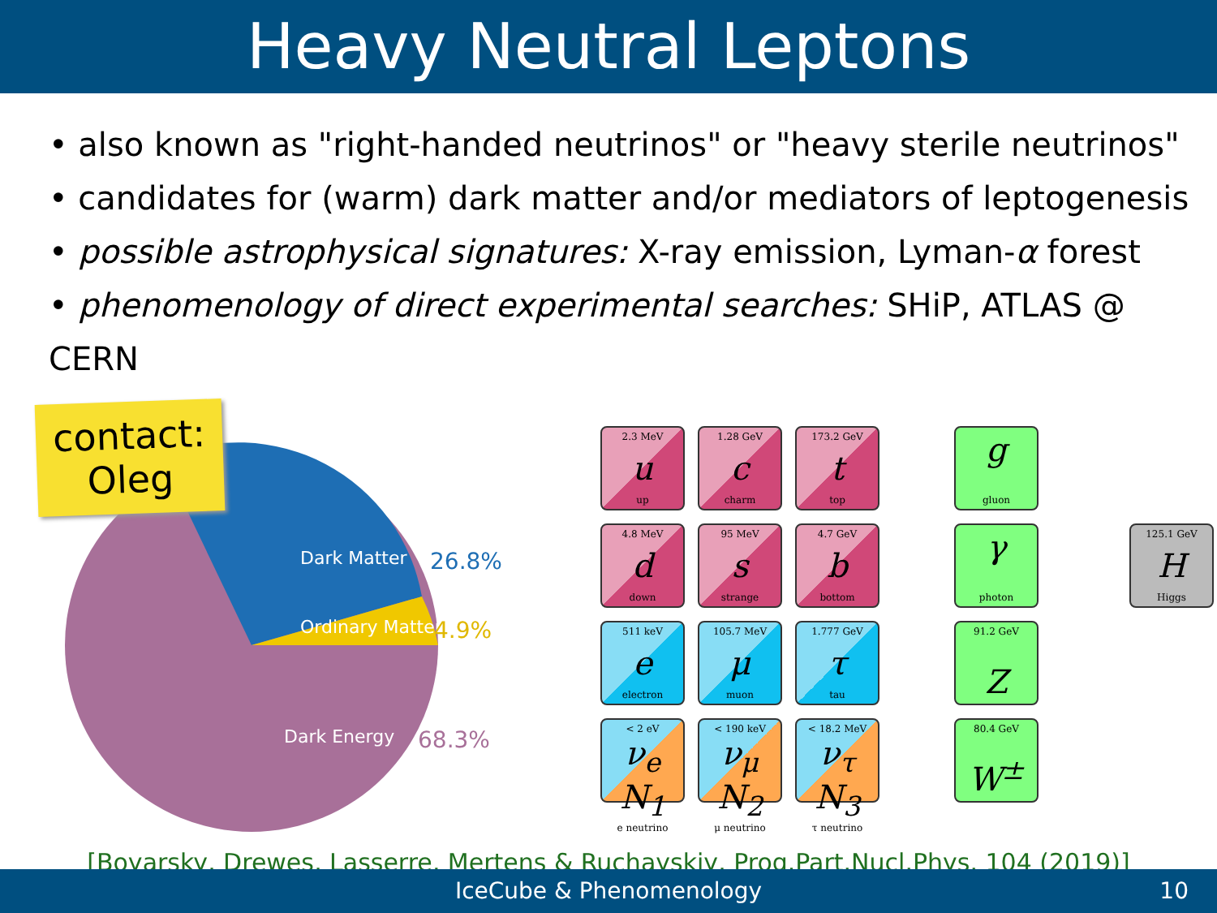Heavy Neutral Leptons
• also known as "right-handed neutrinos" or "heavy sterile neutrinos"
• candidates for (warm) dark matter and/or mediators of leptogenesis
• possible astrophysical signatures: X-ray emission, Lyman-α forest
• phenomenology of direct experimental searches: SHiP, ATLAS @ CERN
contact:
Oleg
Dark Matter 26.8%
Ordinary Matter 4.9%
Dark Energy 68.3%
2.3 MeV
u
up
1.28 GeV
c
charm
173.2 GeV
t
top
ggluon
4.8 MeV
d
down
95 MeV
s
strange
4.7 GeV
b
bottom
γphoton
125.1 GeV
H
Higgs
511 keV
e
electron
105.7 MeV
μ
muon
1.777 GeV
τ
tau
91.2 GeV
Z
< 2 eV
ν<sub>e</sub> N<sub>1</sub>
e neutrino
< 190 keV
ν<sub>μ</sub> N<sub>2</sub>
μ neutrino
< 18.2 MeV
ν<sub>τ</sub> N<sub>3</sub>
τ neutrino
80.4 GeV
W<sup>±</sup>
[Boyarsky, Drewes, Lasserre, Mertens & Ruchayskiy, Prog.Part.Nucl.Phys. 104 (2019)]
IceCube & Phenomenology 10